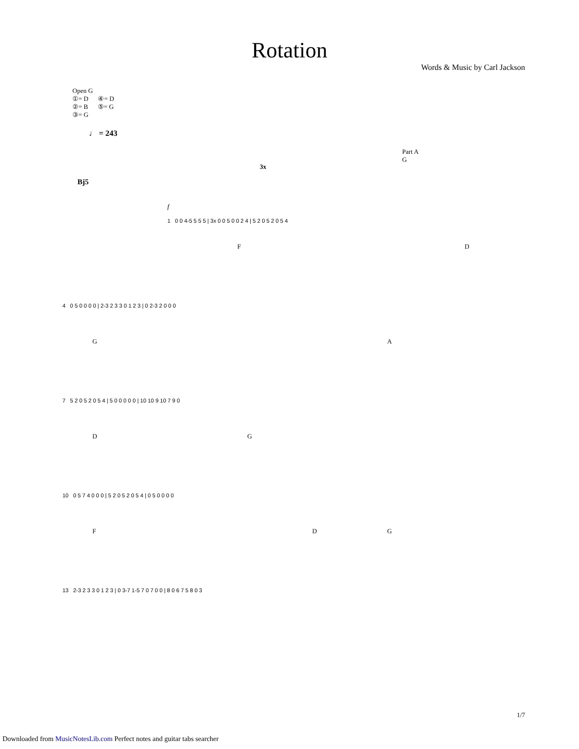Rotation
Words & Music by Carl Jackson
Open G
①= D ④= D
②= B ⑤= G
③= G
♩ = 243
Bj5
Part A
G
3x
f
1 0 0 4-5 5 5 5 | 3x 0 0 5 0 0 2 4 | 5 2 0 5 2 0 5 4
F D
4 0 5 0 0 0 0 | 2-3 2 3 3 0 1 2 3 | 0 2-3 2 0 0 0
G A
7 5 2 0 5 2 0 5 4 | 5 0 0 0 0 0 | 10 10 9 10 7 9 0
D G
10 0 5 7 4 0 0 0 | 5 2 0 5 2 0 5 4 | 0 5 0 0 0 0
F D G
13 2-3 2 3 3 0 1 2 3 | 0 3-7 1-5 7 0 7 0 0 | 8 0 6 7 5 8 0 3
1/7
Downloaded from MusicNotesLib.com Perfect notes and guitar tabs searcher